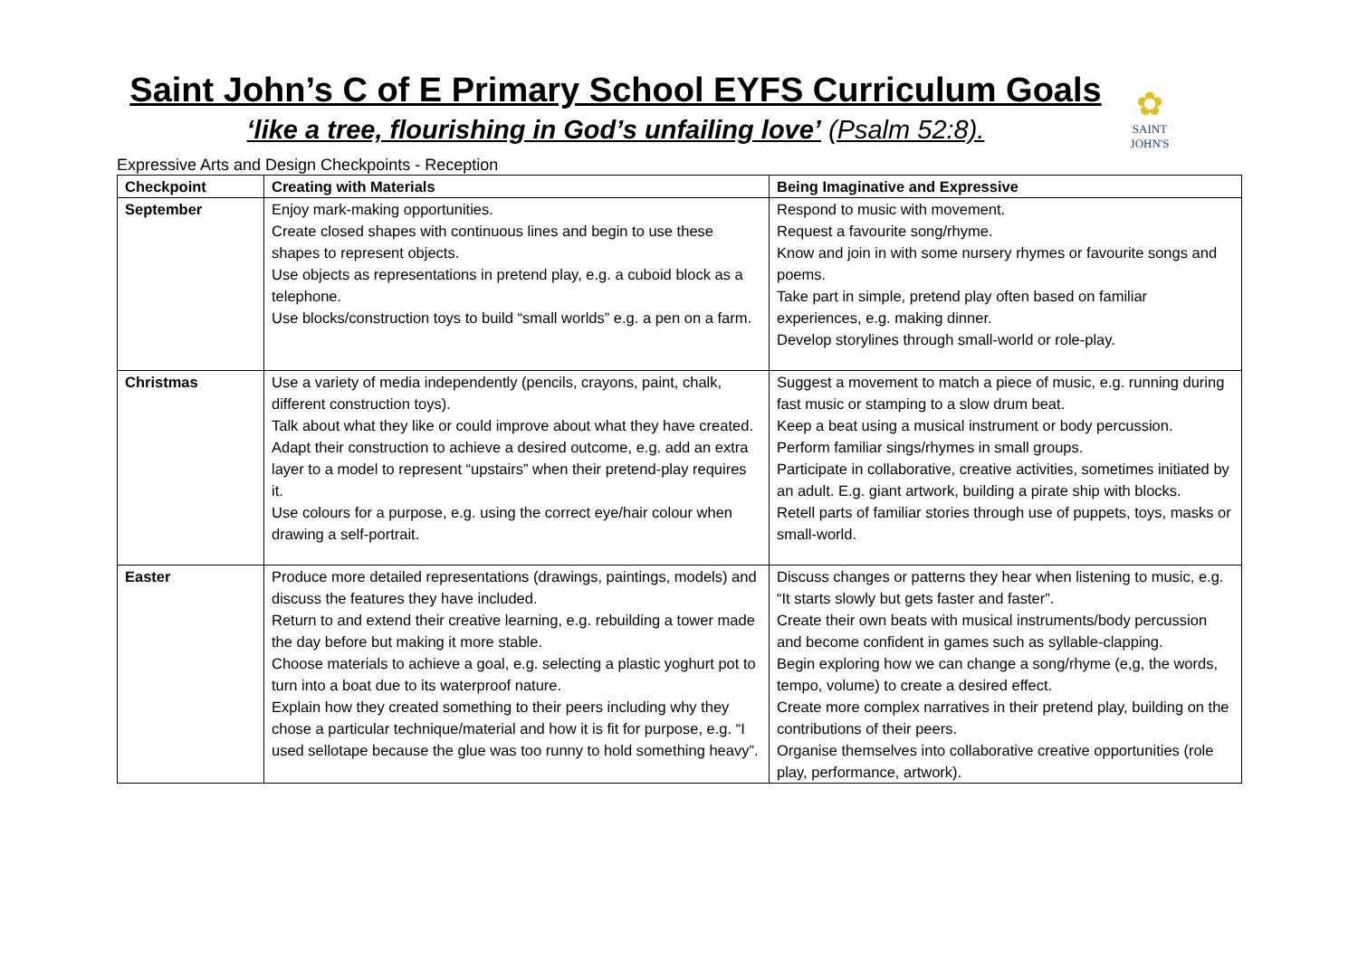Saint John’s C of E Primary School EYFS Curriculum Goals
‘like a tree, flourishing in God’s unfailing love’ (Psalm 52:8).
✿
SAINT JOHN'S
Expressive Arts and Design Checkpoints - Reception
| Checkpoint | Creating with Materials | Being Imaginative and Expressive |
| --- | --- | --- |
| September | Enjoy mark-making opportunities. Create closed shapes with continuous lines and begin to use these shapes to represent objects. Use objects as representations in pretend play, e.g. a cuboid block as a telephone. Use blocks/construction toys to build “small worlds” e.g. a pen on a farm. | Respond to music with movement. Request a favourite song/rhyme. Know and join in with some nursery rhymes or favourite songs and poems. Take part in simple, pretend play often based on familiar experiences, e.g. making dinner. Develop storylines through small-world or role-play. |
| Christmas | Use a variety of media independently (pencils, crayons, paint, chalk, different construction toys). Talk about what they like or could improve about what they have created. Adapt their construction to achieve a desired outcome, e.g. add an extra layer to a model to represent “upstairs” when their pretend-play requires it. Use colours for a purpose, e.g. using the correct eye/hair colour when drawing a self-portrait. | Suggest a movement to match a piece of music, e.g. running during fast music or stamping to a slow drum beat. Keep a beat using a musical instrument or body percussion. Perform familiar sings/rhymes in small groups. Participate in collaborative, creative activities, sometimes initiated by an adult. E.g. giant artwork, building a pirate ship with blocks. Retell parts of familiar stories through use of puppets, toys, masks or small-world. |
| Easter | Produce more detailed representations (drawings, paintings, models) and discuss the features they have included. Return to and extend their creative learning, e.g. rebuilding a tower made the day before but making it more stable. Choose materials to achieve a goal, e.g. selecting a plastic yoghurt pot to turn into a boat due to its waterproof nature. Explain how they created something to their peers including why they chose a particular technique/material and how it is fit for purpose, e.g. “I used sellotape because the glue was too runny to hold something heavy”. | Discuss changes or patterns they hear when listening to music, e.g. “It starts slowly but gets faster and faster”. Create their own beats with musical instruments/body percussion and become confident in games such as syllable-clapping. Begin exploring how we can change a song/rhyme (e,g, the words, tempo, volume) to create a desired effect. Create more complex narratives in their pretend play, building on the contributions of their peers. Organise themselves into collaborative creative opportunities (role play, performance, artwork). |